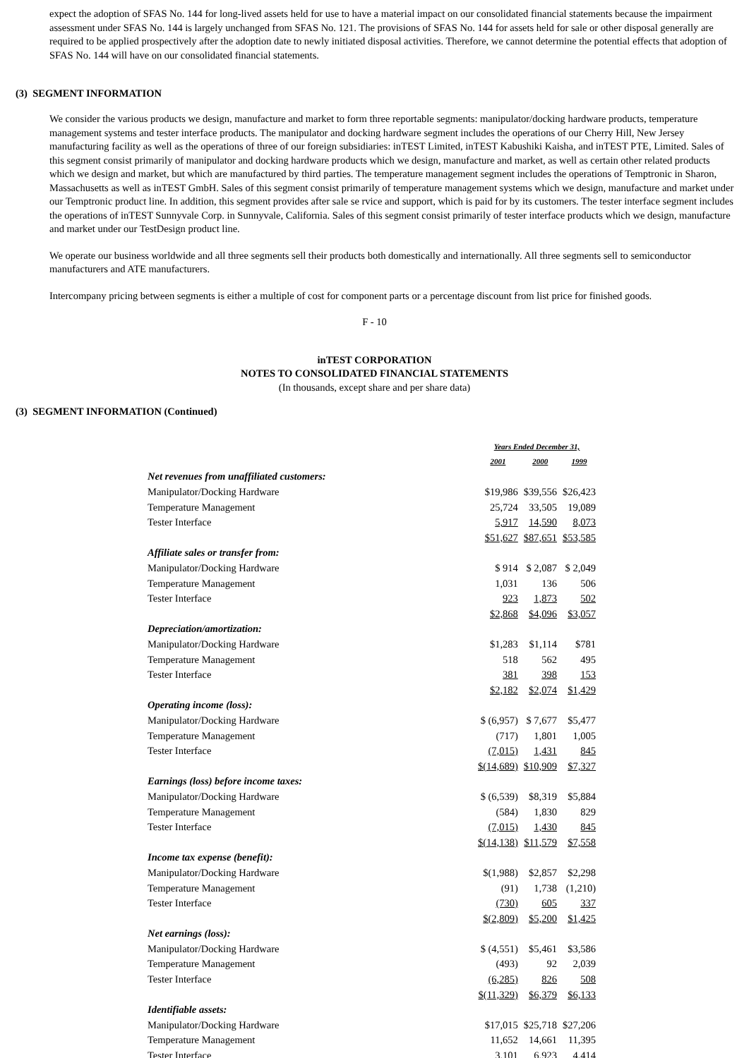expect the adoption of SFAS No. 144 for long-lived assets held for use to have a material impact on our consolidated financial statements because the impairment assessment under SFAS No. 144 is largely unchanged from SFAS No. 121. The provisions of SFAS No. 144 for assets held for sale or other disposal generally are required to be applied prospectively after the adoption date to newly initiated disposal activities. Therefore, we cannot determine the potential effects that adoption of SFAS No. 144 will have on our consolidated financial statements.
(3) SEGMENT INFORMATION
We consider the various products we design, manufacture and market to form three reportable segments: manipulator/docking hardware products, temperature management systems and tester interface products. The manipulator and docking hardware segment includes the operations of our Cherry Hill, New Jersey manufacturing facility as well as the operations of three of our foreign subsidiaries: inTEST Limited, inTEST Kabushiki Kaisha, and inTEST PTE, Limited. Sales of this segment consist primarily of manipulator and docking hardware products which we design, manufacture and market, as well as certain other related products which we design and market, but which are manufactured by third parties. The temperature management segment includes the operations of Temptronic in Sharon, Massachusetts as well as inTEST GmbH. Sales of this segment consist primarily of temperature management systems which we design, manufacture and market under our Temptronic product line. In addition, this segment provides after sale se rvice and support, which is paid for by its customers. The tester interface segment includes the operations of inTEST Sunnyvale Corp. in Sunnyvale, California. Sales of this segment consist primarily of tester interface products which we design, manufacture and market under our TestDesign product line.
We operate our business worldwide and all three segments sell their products both domestically and internationally. All three segments sell to semiconductor manufacturers and ATE manufacturers.
Intercompany pricing between segments is either a multiple of cost for component parts or a percentage discount from list price for finished goods.
F - 10
inTEST CORPORATION
NOTES TO CONSOLIDATED FINANCIAL STATEMENTS
(In thousands, except share and per share data)
(3) SEGMENT INFORMATION (Continued)
| | Years Ended December 31, | | |
| | 2001 | 2000 | 1999 |
| Net revenues from unaffiliated customers: | | | |
| Manipulator/Docking Hardware | $19,986 | $39,556 | $26,423 |
| Temperature Management | 25,724 | 33,505 | 19,089 |
| Tester Interface | 5,917 | 14,590 | 8,073 |
| | $51,627 | $87,651 | $53,585 |
| Affiliate sales or transfer from: | | | |
| Manipulator/Docking Hardware | $ 914 | $ 2,087 | $ 2,049 |
| Temperature Management | 1,031 | 136 | 506 |
| Tester Interface | 923 | 1,873 | 502 |
| | $2,868 | $4,096 | $3,057 |
| Depreciation/amortization: | | | |
| Manipulator/Docking Hardware | $1,283 | $1,114 | $781 |
| Temperature Management | 518 | 562 | 495 |
| Tester Interface | 381 | 398 | 153 |
| | $2,182 | $2,074 | $1,429 |
| Operating income (loss): | | | |
| Manipulator/Docking Hardware | $ (6,957) | $ 7,677 | $5,477 |
| Temperature Management | (717) | 1,801 | 1,005 |
| Tester Interface | (7,015) | 1,431 | 845 |
| | $(14,689) | $10,909 | $7,327 |
| Earnings (loss) before income taxes: | | | |
| Manipulator/Docking Hardware | $ (6,539) | $8,319 | $5,884 |
| Temperature Management | (584) | 1,830 | 829 |
| Tester Interface | (7,015) | 1,430 | 845 |
| | $(14,138) | $11,579 | $7,558 |
| Income tax expense (benefit): | | | |
| Manipulator/Docking Hardware | $(1,988) | $2,857 | $2,298 |
| Temperature Management | (91) | 1,738 | (1,210) |
| Tester Interface | (730) | 605 | 337 |
| | $(2,809) | $5,200 | $1,425 |
| Net earnings (loss): | | | |
| Manipulator/Docking Hardware | $ (4,551) | $5,461 | $3,586 |
| Temperature Management | (493) | 92 | 2,039 |
| Tester Interface | (6,285) | 826 | 508 |
| | $(11,329) | $6,379 | $6,133 |
| Identifiable assets: | | | |
| Manipulator/Docking Hardware | $17,015 | $25,718 | $27,206 |
| Temperature Management | 11,652 | 14,661 | 11,395 |
| Tester Interface | 3,101 | 6,923 | 4,414 |